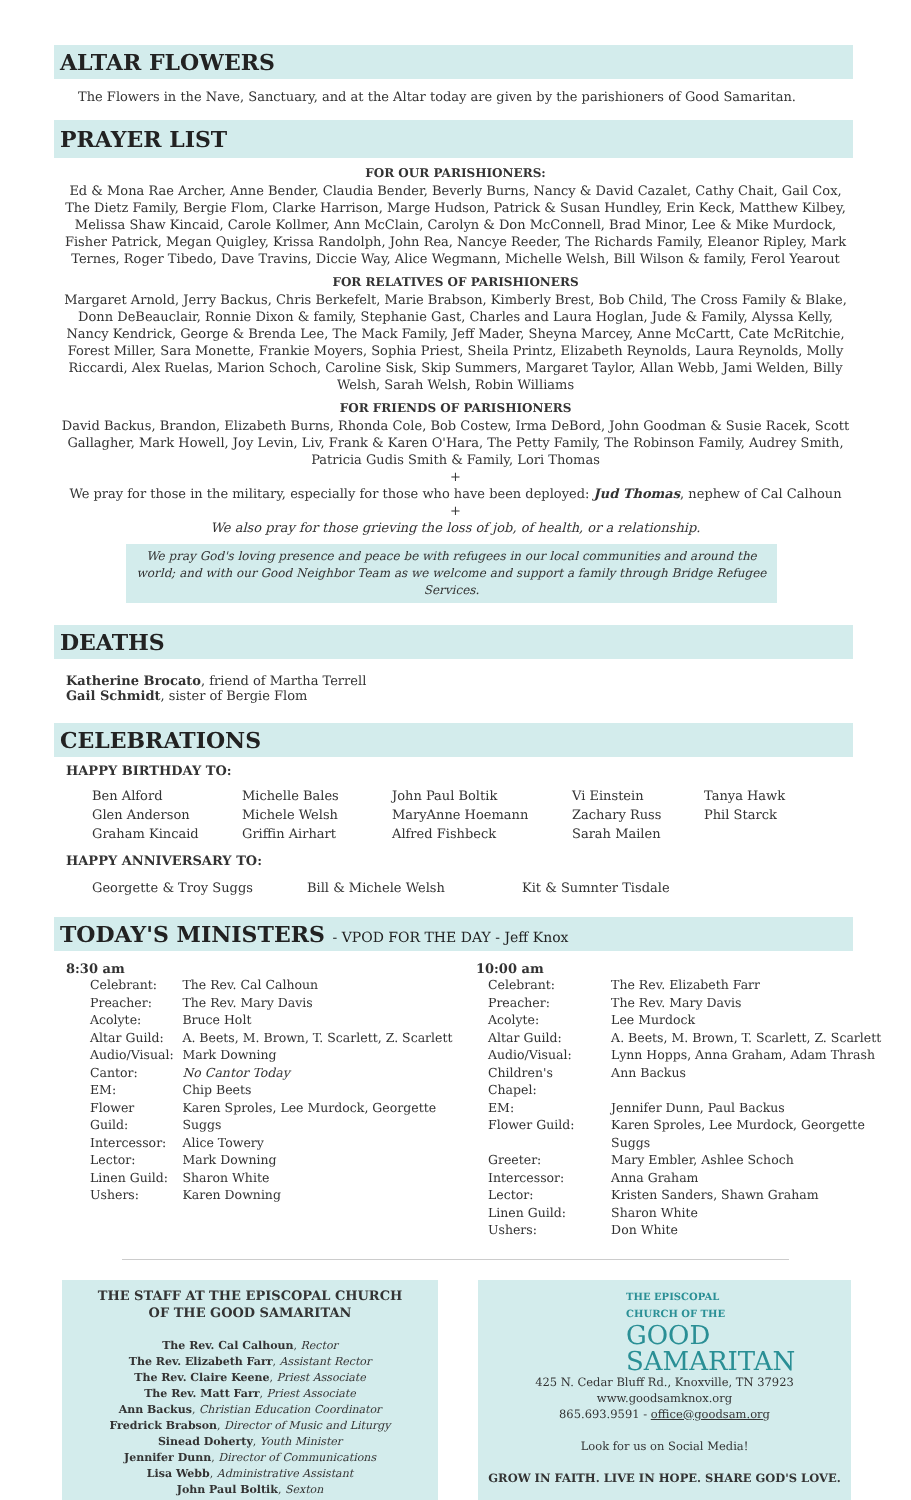ALTAR FLOWERS
The Flowers in the Nave, Sanctuary, and at the Altar today are given by the parishioners of Good Samaritan.
PRAYER LIST
FOR OUR PARISHIONERS:
Ed & Mona Rae Archer, Anne Bender, Claudia Bender, Beverly Burns, Nancy & David Cazalet, Cathy Chait, Gail Cox, The Dietz Family, Bergie Flom, Clarke Harrison, Marge Hudson, Patrick & Susan Hundley, Erin Keck, Matthew Kilbey, Melissa Shaw Kincaid, Carole Kollmer, Ann McClain, Carolyn & Don McConnell, Brad Minor, Lee & Mike Murdock, Fisher Patrick, Megan Quigley, Krissa Randolph, John Rea, Nancye Reeder, The Richards Family, Eleanor Ripley, Mark Ternes, Roger Tibedo, Dave Travins, Diccie Way, Alice Wegmann, Michelle Welsh, Bill Wilson & family, Ferol Yearout
FOR RELATIVES OF PARISHIONERS
Margaret Arnold, Jerry Backus, Chris Berkefelt, Marie Brabson, Kimberly Brest, Bob Child, The Cross Family & Blake, Donn DeBeauclair, Ronnie Dixon & family, Stephanie Gast, Charles and Laura Hoglan, Jude & Family, Alyssa Kelly, Nancy Kendrick, George & Brenda Lee, The Mack Family, Jeff Mader, Sheyna Marcey, Anne McCartt, Cate McRitchie, Forest Miller, Sara Monette, Frankie Moyers, Sophia Priest, Sheila Printz, Elizabeth Reynolds, Laura Reynolds, Molly Riccardi, Alex Ruelas, Marion Schoch, Caroline Sisk, Skip Summers, Margaret Taylor, Allan Webb, Jami Welden, Billy Welsh, Sarah Welsh, Robin Williams
FOR FRIENDS OF PARISHIONERS
David Backus, Brandon, Elizabeth Burns, Rhonda Cole, Bob Costew, Irma DeBord, John Goodman & Susie Racek, Scott Gallagher, Mark Howell, Joy Levin, Liv, Frank & Karen O'Hara, The Petty Family, The Robinson Family, Audrey Smith, Patricia Gudis Smith & Family, Lori Thomas
+
We pray for those in the military, especially for those who have been deployed: Jud Thomas, nephew of Cal Calhoun
+
We also pray for those grieving the loss of job, of health, or a relationship.
We pray God's loving presence and peace be with refugees in our local communities and around the world; and with our Good Neighbor Team as we welcome and support a family through Bridge Refugee Services.
DEATHS
Katherine Brocato, friend of Martha Terrell
Gail Schmidt, sister of Bergie Flom
CELEBRATIONS
HAPPY BIRTHDAY TO:
Ben Alford
Glen Anderson
Graham Kincaid
Michelle Bales
Michele Welsh
Griffin Airhart
John Paul Boltik
MaryAnne Hoemann
Alfred Fishbeck
Vi Einstein
Zachary Russ
Sarah Mailen
Tanya Hawk
Phil Starck
HAPPY ANNIVERSARY TO:
Georgette & Troy Suggs Bill & Michele Welsh Kit & Sumnter Tisdale
TODAY'S MINISTERS - VPOD FOR THE DAY - Jeff Knox
8:30 am
| Celebrant: | The Rev. Cal Calhoun |
| Preacher: | The Rev. Mary Davis |
| Acolyte: | Bruce Holt |
| Altar Guild: | A. Beets, M. Brown, T. Scarlett, Z. Scarlett |
| Audio/Visual: | Mark Downing |
| Cantor: | No Cantor Today |
| EM: | Chip Beets |
| Flower Guild: | Karen Sproles, Lee Murdock, Georgette Suggs |
| Intercessor: | Alice Towery |
| Lector: | Mark Downing |
| Linen Guild: | Sharon White |
| Ushers: | Karen Downing |
10:00 am
| Celebrant: | The Rev. Elizabeth Farr |
| Preacher: | The Rev. Mary Davis |
| Acolyte: | Lee Murdock |
| Altar Guild: | A. Beets, M. Brown, T. Scarlett, Z. Scarlett |
| Audio/Visual: | Lynn Hopps, Anna Graham, Adam Thrash |
| Children's Chapel: | Ann Backus |
| EM: | Jennifer Dunn, Paul Backus |
| Flower Guild: | Karen Sproles, Lee Murdock, Georgette Suggs |
| Greeter: | Mary Embler, Ashlee Schoch |
| Intercessor: | Anna Graham |
| Lector: | Kristen Sanders, Shawn Graham |
| Linen Guild: | Sharon White |
| Ushers: | Don White |
THE STAFF AT THE EPISCOPAL CHURCH
OF THE GOOD SAMARITAN
The Rev. Cal Calhoun, Rector
The Rev. Elizabeth Farr, Assistant Rector
The Rev. Claire Keene, Priest Associate
The Rev. Matt Farr, Priest Associate
Ann Backus, Christian Education Coordinator
Fredrick Brabson, Director of Music and Liturgy
Sinead Doherty, Youth Minister
Jennifer Dunn, Director of Communications
Lisa Webb, Administrative Assistant
John Paul Boltik, Sexton
THE EPISCOPAL
CHURCH OF THE
GOOD
SAMARITAN
425 N. Cedar Bluff Rd., Knoxville, TN 37923
www.goodsamknox.org
865.693.9591 - office@goodsam.org
Look for us on Social Media!
GROW IN FAITH. LIVE IN HOPE. SHARE GOD'S LOVE.